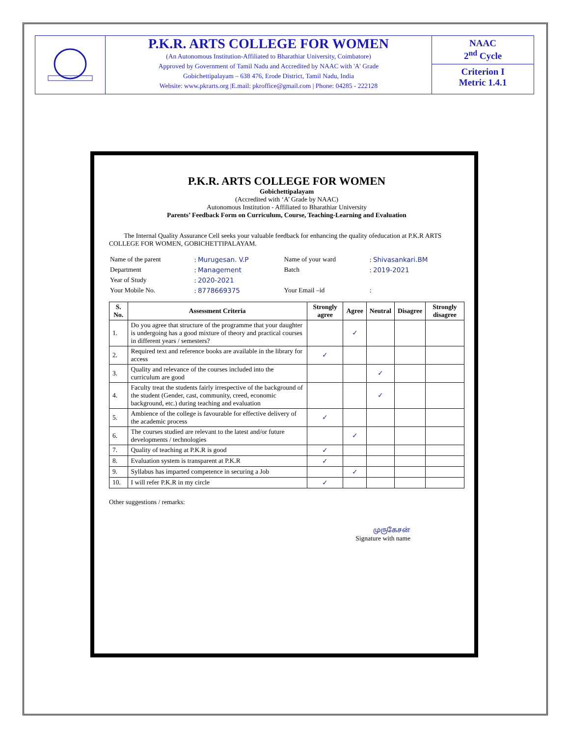P.K.R. ARTS COLLEGE FOR WOMEN
(An Autonomous Institution-Affiliated to Bharathiar University, Coimbatore)
Approved by Government of Tamil Nadu and Accredited by NAAC with 'A' Grade
Gobichettipalayam – 638 476, Erode District, Tamil Nadu, India
Website: www.pkrarts.org |E.mail: pkroffice@gmail.com | Phone: 04285 - 222128
NAAC
2<sup>nd</sup> Cycle
Criterion I
Metric 1.4.1
P.K.R. ARTS COLLEGE FOR WOMEN
Gobichettipalayam
(Accredited with ‘A’ Grade by NAAC)
Autonomous Institution - Affiliated to Bharathiar University
Parents’ Feedback Form on Curriculum, Course, Teaching-Learning and Evaluation
The Internal Quality Assurance Cell seeks your valuable feedback for enhancing the quality ofeducation at P.K.R ARTS COLLEGE FOR WOMEN, GOBICHETTIPALAYAM.
| Name of the parent | : Murugesan. V.P | Name of your ward | : Shivasankari.BM |
| Department | : Management | Batch | : 2019-2021 |
| Year of Study | : 2020-2021 | | |
| Your Mobile No. | : 8778669375 | Your Email –id | : |
| S. No. | Assessment Criteria | Strongly agree | Agree | Neutral | Disagree | Strongly disagree |
| --- | --- | --- | --- | --- | --- | --- |
| 1. | Do you agree that structure of the programme that your daughter is undergoing has a good mixture of theory and practical courses in different years / semesters? | | ✓ | | | |
| 2. | Required text and reference books are available in the library for access | ✓ | | | | |
| 3. | Quality and relevance of the courses included into the curriculum are good | | | ✓ | | |
| 4. | Faculty treat the students fairly irrespective of the background of the student (Gender, cast, community, creed, economic background, etc.) during teaching and evaluation | | | ✓ | | |
| 5. | Ambience of the college is favourable for effective delivery of the academic process | ✓ | | | | |
| 6. | The courses studied are relevant to the latest and/or future developments / technologies | | ✓ | | | |
| 7. | Quality of teaching at P.K.R is good | ✓ | | | | |
| 8. | Evaluation system is transparent at P.K.R | ✓ | | | | |
| 9. | Syllabus has imparted competence in securing a Job | | ✓ | | | |
| 10. | I will refer P.K.R in my circle | ✓ | | | | |
Other suggestions / remarks:
முருகேசன்
Signature with name